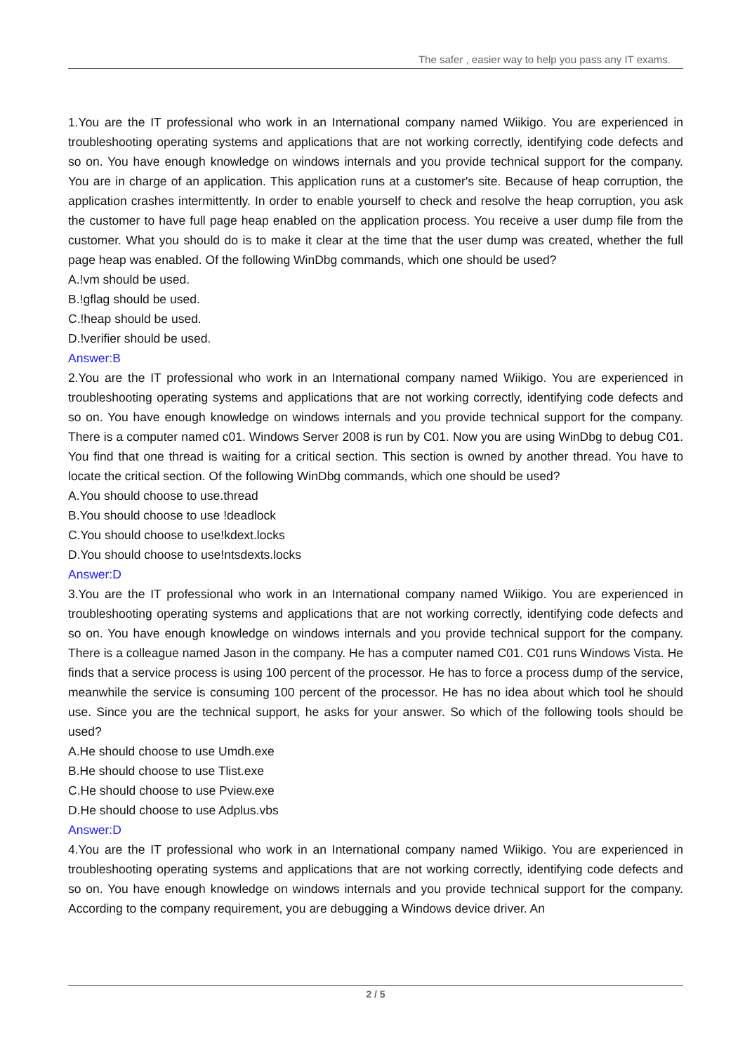The safer , easier way to help you pass any IT exams.
1.You are the IT professional who work in an International company named Wiikigo. You are experienced in troubleshooting operating systems and applications that are not working correctly, identifying code defects and so on. You have enough knowledge on windows internals and you provide technical support for the company. You are in charge of an application. This application runs at a customer's site. Because of heap corruption, the application crashes intermittently. In order to enable yourself to check and resolve the heap corruption, you ask the customer to have full page heap enabled on the application process. You receive a user dump file from the customer. What you should do is to make it clear at the time that the user dump was created, whether the full page heap was enabled. Of the following WinDbg commands, which one should be used?
A.!vm should be used.
B.!gflag should be used.
C.!heap should be used.
D.!verifier should be used.
Answer:B
2.You are the IT professional who work in an International company named Wiikigo. You are experienced in troubleshooting operating systems and applications that are not working correctly, identifying code defects and so on. You have enough knowledge on windows internals and you provide technical support for the company. There is a computer named c01. Windows Server 2008 is run by C01. Now you are using WinDbg to debug C01. You find that one thread is waiting for a critical section. This section is owned by another thread. You have to locate the critical section. Of the following WinDbg commands, which one should be used?
A.You should choose to use.thread
B.You should choose to use !deadlock
C.You should choose to use!kdext.locks
D.You should choose to use!ntsdexts.locks
Answer:D
3.You are the IT professional who work in an International company named Wiikigo. You are experienced in troubleshooting operating systems and applications that are not working correctly, identifying code defects and so on. You have enough knowledge on windows internals and you provide technical support for the company. There is a colleague named Jason in the company. He has a computer named C01. C01 runs Windows Vista. He finds that a service process is using 100 percent of the processor. He has to force a process dump of the service, meanwhile the service is consuming 100 percent of the processor. He has no idea about which tool he should use. Since you are the technical support, he asks for your answer. So which of the following tools should be used?
A.He should choose to use Umdh.exe
B.He should choose to use Tlist.exe
C.He should choose to use Pview.exe
D.He should choose to use Adplus.vbs
Answer:D
4.You are the IT professional who work in an International company named Wiikigo. You are experienced in troubleshooting operating systems and applications that are not working correctly, identifying code defects and so on. You have enough knowledge on windows internals and you provide technical support for the company. According to the company requirement, you are debugging a Windows device driver. An
2 / 5